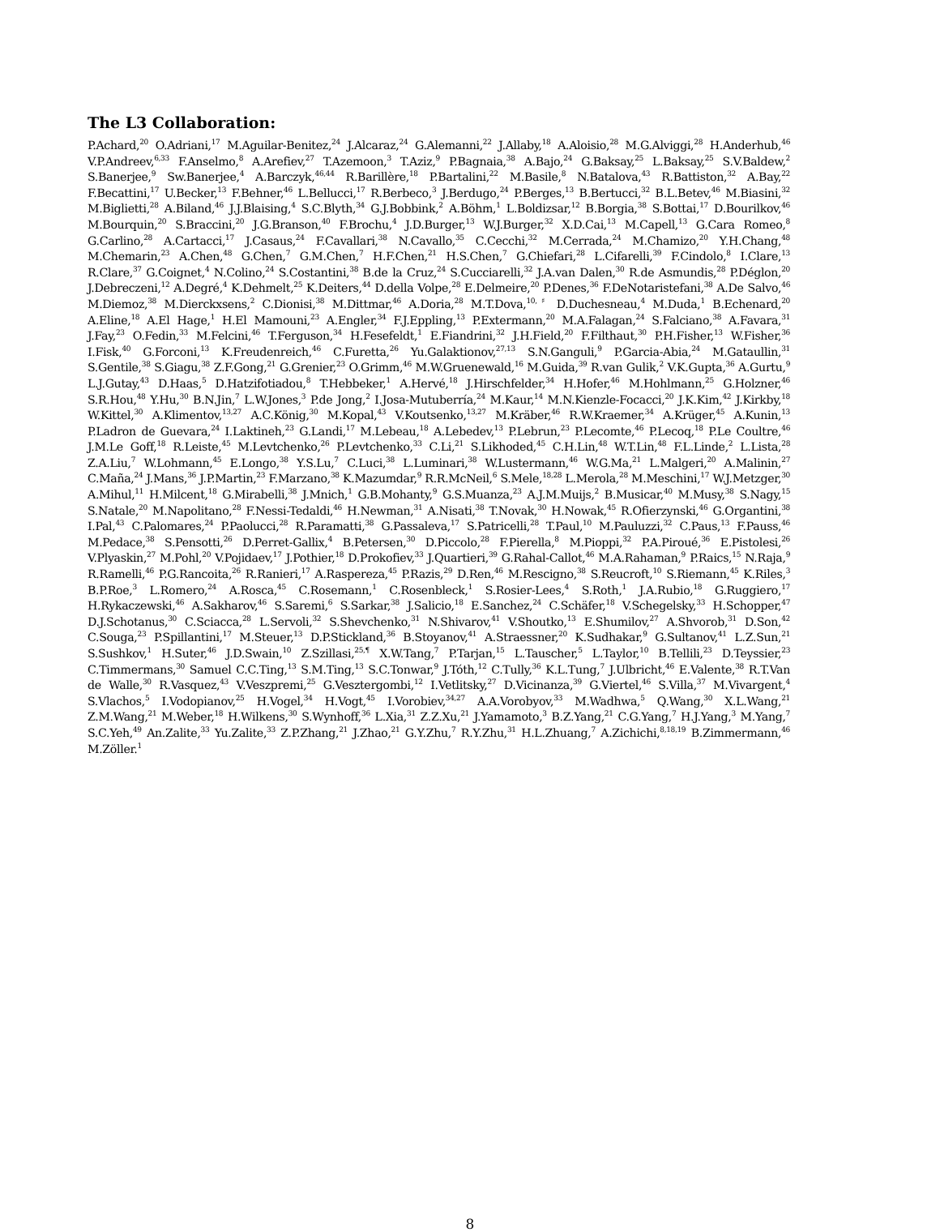The L3 Collaboration:
P.Achard,<sup>20</sup> O.Adriani,<sup>17</sup> M.Aguilar-Benitez,<sup>24</sup> J.Alcaraz,<sup>24</sup> G.Alemanni,<sup>22</sup> J.Allaby,<sup>18</sup> A.Aloisio,<sup>28</sup> M.G.Alviggi,<sup>28</sup> H.Anderhub,<sup>46</sup> V.P.Andreev,<sup>6,33</sup> F.Anselmo,<sup>8</sup> A.Arefiev,<sup>27</sup> T.Azemoon,<sup>3</sup> T.Aziz,<sup>9</sup> P.Bagnaia,<sup>38</sup> A.Bajo,<sup>24</sup> G.Baksay,<sup>25</sup> L.Baksay,<sup>25</sup> S.V.Baldew,<sup>2</sup> S.Banerjee,<sup>9</sup> Sw.Banerjee,<sup>4</sup> A.Barczyk,<sup>46,44</sup> R.Barillère,<sup>18</sup> P.Bartalini,<sup>22</sup> M.Basile,<sup>8</sup> N.Batalova,<sup>43</sup> R.Battiston,<sup>32</sup> A.Bay,<sup>22</sup> F.Becattini,<sup>17</sup> U.Becker,<sup>13</sup> F.Behner,<sup>46</sup> L.Bellucci,<sup>17</sup> R.Berbeco,<sup>3</sup> J.Berdugo,<sup>24</sup> P.Berges,<sup>13</sup> B.Bertucci,<sup>32</sup> B.L.Betev,<sup>46</sup> M.Biasini,<sup>32</sup> M.Biglietti,<sup>28</sup> A.Biland,<sup>46</sup> J.J.Blaising,<sup>4</sup> S.C.Blyth,<sup>34</sup> G.J.Bobbink,<sup>2</sup> A.Böhm,<sup>1</sup> L.Boldizsar,<sup>12</sup> B.Borgia,<sup>38</sup> S.Bottai,<sup>17</sup> D.Bourilkov,<sup>46</sup> M.Bourquin,<sup>20</sup> S.Braccini,<sup>20</sup> J.G.Branson,<sup>40</sup> F.Brochu,<sup>4</sup> J.D.Burger,<sup>13</sup> W.J.Burger,<sup>32</sup> X.D.Cai,<sup>13</sup> M.Capell,<sup>13</sup> G.Cara Romeo,<sup>8</sup> G.Carlino,<sup>28</sup> A.Cartacci,<sup>17</sup> J.Casaus,<sup>24</sup> F.Cavallari,<sup>38</sup> N.Cavallo,<sup>35</sup> C.Cecchi,<sup>32</sup> M.Cerrada,<sup>24</sup> M.Chamizo,<sup>20</sup> Y.H.Chang,<sup>48</sup> M.Chemarin,<sup>23</sup> A.Chen,<sup>48</sup> G.Chen,<sup>7</sup> G.M.Chen,<sup>7</sup> H.F.Chen,<sup>21</sup> H.S.Chen,<sup>7</sup> G.Chiefari,<sup>28</sup> L.Cifarelli,<sup>39</sup> F.Cindolo,<sup>8</sup> I.Clare,<sup>13</sup> R.Clare,<sup>37</sup> G.Coignet,<sup>4</sup> N.Colino,<sup>24</sup> S.Costantini,<sup>38</sup> B.de la Cruz,<sup>24</sup> S.Cucciarelli,<sup>32</sup> J.A.van Dalen,<sup>30</sup> R.de Asmundis,<sup>28</sup> P.Déglon,<sup>20</sup> J.Debreczeni,<sup>12</sup> A.Degré,<sup>4</sup> K.Dehmelt,<sup>25</sup> K.Deiters,<sup>44</sup> D.della Volpe,<sup>28</sup> E.Delmeire,<sup>20</sup> P.Denes,<sup>36</sup> F.DeNotaristefani,<sup>38</sup> A.De Salvo,<sup>46</sup> M.Diemoz,<sup>38</sup> M.Dierckxsens,<sup>2</sup> C.Dionisi,<sup>38</sup> M.Dittmar,<sup>46</sup> A.Doria,<sup>28</sup> M.T.Dova,<sup>10,♯</sup> D.Duchesneau,<sup>4</sup> M.Duda,<sup>1</sup> B.Echenard,<sup>20</sup> A.Eline,<sup>18</sup> A.El Hage,<sup>1</sup> H.El Mamouni,<sup>23</sup> A.Engler,<sup>34</sup> F.J.Eppling,<sup>13</sup> P.Extermann,<sup>20</sup> M.A.Falagan,<sup>24</sup> S.Falciano,<sup>38</sup> A.Favara,<sup>31</sup> J.Fay,<sup>23</sup> O.Fedin,<sup>33</sup> M.Felcini,<sup>46</sup> T.Ferguson,<sup>34</sup> H.Fesefeldt,<sup>1</sup> E.Fiandrini,<sup>32</sup> J.H.Field,<sup>20</sup> F.Filthaut,<sup>30</sup> P.H.Fisher,<sup>13</sup> W.Fisher,<sup>36</sup> I.Fisk,<sup>40</sup> G.Forconi,<sup>13</sup> K.Freudenreich,<sup>46</sup> C.Furetta,<sup>26</sup> Yu.Galaktionov,<sup>27,13</sup> S.N.Ganguli,<sup>9</sup> P.Garcia-Abia,<sup>24</sup> M.Gataullin,<sup>31</sup> S.Gentile,<sup>38</sup> S.Giagu,<sup>38</sup> Z.F.Gong,<sup>21</sup> G.Grenier,<sup>23</sup> O.Grimm,<sup>46</sup> M.W.Gruenewald,<sup>16</sup> M.Guida,<sup>39</sup> R.van Gulik,<sup>2</sup> V.K.Gupta,<sup>36</sup> A.Gurtu,<sup>9</sup> L.J.Gutay,<sup>43</sup> D.Haas,<sup>5</sup> D.Hatzifotiadou,<sup>8</sup> T.Hebbeker,<sup>1</sup> A.Hervé,<sup>18</sup> J.Hirschfelder,<sup>34</sup> H.Hofer,<sup>46</sup> M.Hohlmann,<sup>25</sup> G.Holzner,<sup>46</sup> S.R.Hou,<sup>48</sup> Y.Hu,<sup>30</sup> B.N.Jin,<sup>7</sup> L.W.Jones,<sup>3</sup> P.de Jong,<sup>2</sup> I.Josa-Mutuberría,<sup>24</sup> M.Kaur,<sup>14</sup> M.N.Kienzle-Focacci,<sup>20</sup> J.K.Kim,<sup>42</sup> J.Kirkby,<sup>18</sup> W.Kittel,<sup>30</sup> A.Klimentov,<sup>13,27</sup> A.C.König,<sup>30</sup> M.Kopal,<sup>43</sup> V.Koutsenko,<sup>13,27</sup> M.Kräber,<sup>46</sup> R.W.Kraemer,<sup>34</sup> A.Krüger,<sup>45</sup> A.Kunin,<sup>13</sup> P.Ladron de Guevara,<sup>24</sup> I.Laktineh,<sup>23</sup> G.Landi,<sup>17</sup> M.Lebeau,<sup>18</sup> A.Lebedev,<sup>13</sup> P.Lebrun,<sup>23</sup> P.Lecomte,<sup>46</sup> P.Lecoq,<sup>18</sup> P.Le Coultre,<sup>46</sup> J.M.Le Goff,<sup>18</sup> R.Leiste,<sup>45</sup> M.Levtchenko,<sup>26</sup> P.Levtchenko,<sup>33</sup> C.Li,<sup>21</sup> S.Likhoded,<sup>45</sup> C.H.Lin,<sup>48</sup> W.T.Lin,<sup>48</sup> F.L.Linde,<sup>2</sup> L.Lista,<sup>28</sup> Z.A.Liu,<sup>7</sup> W.Lohmann,<sup>45</sup> E.Longo,<sup>38</sup> Y.S.Lu,<sup>7</sup> C.Luci,<sup>38</sup> L.Luminari,<sup>38</sup> W.Lustermann,<sup>46</sup> W.G.Ma,<sup>21</sup> L.Malgeri,<sup>20</sup> A.Malinin,<sup>27</sup> C.Maña,<sup>24</sup> J.Mans,<sup>36</sup> J.P.Martin,<sup>23</sup> F.Marzano,<sup>38</sup> K.Mazumdar,<sup>9</sup> R.R.McNeil,<sup>6</sup> S.Mele,<sup>18,28</sup> L.Merola,<sup>28</sup> M.Meschini,<sup>17</sup> W.J.Metzger,<sup>30</sup> A.Mihul,<sup>11</sup> H.Milcent,<sup>18</sup> G.Mirabelli,<sup>38</sup> J.Mnich,<sup>1</sup> G.B.Mohanty,<sup>9</sup> G.S.Muanza,<sup>23</sup> A.J.M.Muijs,<sup>2</sup> B.Musicar,<sup>40</sup> M.Musy,<sup>38</sup> S.Nagy,<sup>15</sup> S.Natale,<sup>20</sup> M.Napolitano,<sup>28</sup> F.Nessi-Tedaldi,<sup>46</sup> H.Newman,<sup>31</sup> A.Nisati,<sup>38</sup> T.Novak,<sup>30</sup> H.Nowak,<sup>45</sup> R.Ofierzynski,<sup>46</sup> G.Organtini,<sup>38</sup> I.Pal,<sup>43</sup> C.Palomares,<sup>24</sup> P.Paolucci,<sup>28</sup> R.Paramatti,<sup>38</sup> G.Passaleva,<sup>17</sup> S.Patricelli,<sup>28</sup> T.Paul,<sup>10</sup> M.Pauluzzi,<sup>32</sup> C.Paus,<sup>13</sup> F.Pauss,<sup>46</sup> M.Pedace,<sup>38</sup> S.Pensotti,<sup>26</sup> D.Perret-Gallix,<sup>4</sup> B.Petersen,<sup>30</sup> D.Piccolo,<sup>28</sup> F.Pierella,<sup>8</sup> M.Pioppi,<sup>32</sup> P.A.Piroué,<sup>36</sup> E.Pistolesi,<sup>26</sup> V.Plyaskin,<sup>27</sup> M.Pohl,<sup>20</sup> V.Pojidaev,<sup>17</sup> J.Pothier,<sup>18</sup> D.Prokofiev,<sup>33</sup> J.Quartieri,<sup>39</sup> G.Rahal-Callot,<sup>46</sup> M.A.Rahaman,<sup>9</sup> P.Raics,<sup>15</sup> N.Raja,<sup>9</sup> R.Ramelli,<sup>46</sup> P.G.Rancoita,<sup>26</sup> R.Ranieri,<sup>17</sup> A.Raspereza,<sup>45</sup> P.Razis,<sup>29</sup> D.Ren,<sup>46</sup> M.Rescigno,<sup>38</sup> S.Reucroft,<sup>10</sup> S.Riemann,<sup>45</sup> K.Riles,<sup>3</sup> B.P.Roe,<sup>3</sup> L.Romero,<sup>24</sup> A.Rosca,<sup>45</sup> C.Rosemann,<sup>1</sup> C.Rosenbleck,<sup>1</sup> S.Rosier-Lees,<sup>4</sup> S.Roth,<sup>1</sup> J.A.Rubio,<sup>18</sup> G.Ruggiero,<sup>17</sup> H.Rykaczewski,<sup>46</sup> A.Sakharov,<sup>46</sup> S.Saremi,<sup>6</sup> S.Sarkar,<sup>38</sup> J.Salicio,<sup>18</sup> E.Sanchez,<sup>24</sup> C.Schäfer,<sup>18</sup> V.Schegelsky,<sup>33</sup> H.Schopper,<sup>47</sup> D.J.Schotanus,<sup>30</sup> C.Sciacca,<sup>28</sup> L.Servoli,<sup>32</sup> S.Shevchenko,<sup>31</sup> N.Shivarov,<sup>41</sup> V.Shoutko,<sup>13</sup> E.Shumilov,<sup>27</sup> A.Shvorob,<sup>31</sup> D.Son,<sup>42</sup> C.Souga,<sup>23</sup> P.Spillantini,<sup>17</sup> M.Steuer,<sup>13</sup> D.P.Stickland,<sup>36</sup> B.Stoyanov,<sup>41</sup> A.Straessner,<sup>20</sup> K.Sudhakar,<sup>9</sup> G.Sultanov,<sup>41</sup> L.Z.Sun,<sup>21</sup> S.Sushkov,<sup>1</sup> H.Suter,<sup>46</sup> J.D.Swain,<sup>10</sup> Z.Szillasi,<sup>25,¶</sup> X.W.Tang,<sup>7</sup> P.Tarjan,<sup>15</sup> L.Tauscher,<sup>5</sup> L.Taylor,<sup>10</sup> B.Tellili,<sup>23</sup> D.Teyssier,<sup>23</sup> C.Timmermans,<sup>30</sup> Samuel C.C.Ting,<sup>13</sup> S.M.Ting,<sup>13</sup> S.C.Tonwar,<sup>9</sup> J.Tóth,<sup>12</sup> C.Tully,<sup>36</sup> K.L.Tung,<sup>7</sup> J.Ulbricht,<sup>46</sup> E.Valente,<sup>38</sup> R.T.Van de Walle,<sup>30</sup> R.Vasquez,<sup>43</sup> V.Veszpremi,<sup>25</sup> G.Vesztergombi,<sup>12</sup> I.Vetlitsky,<sup>27</sup> D.Vicinanza,<sup>39</sup> G.Viertel,<sup>46</sup> S.Villa,<sup>37</sup> M.Vivargent,<sup>4</sup> S.Vlachos,<sup>5</sup> I.Vodopianov,<sup>25</sup> H.Vogel,<sup>34</sup> H.Vogt,<sup>45</sup> I.Vorobiev,<sup>34,27</sup> A.A.Vorobyov,<sup>33</sup> M.Wadhwa,<sup>5</sup> Q.Wang,<sup>30</sup> X.L.Wang,<sup>21</sup> Z.M.Wang,<sup>21</sup> M.Weber,<sup>18</sup> H.Wilkens,<sup>30</sup> S.Wynhoff,<sup>36</sup> L.Xia,<sup>31</sup> Z.Z.Xu,<sup>21</sup> J.Yamamoto,<sup>3</sup> B.Z.Yang,<sup>21</sup> C.G.Yang,<sup>7</sup> H.J.Yang,<sup>3</sup> M.Yang,<sup>7</sup> S.C.Yeh,<sup>49</sup> An.Zalite,<sup>33</sup> Yu.Zalite,<sup>33</sup> Z.P.Zhang,<sup>21</sup> J.Zhao,<sup>21</sup> G.Y.Zhu,<sup>7</sup> R.Y.Zhu,<sup>31</sup> H.L.Zhuang,<sup>7</sup> A.Zichichi,<sup>8,18,19</sup> B.Zimmermann,<sup>46</sup> M.Zöller.<sup>1</sup>
8